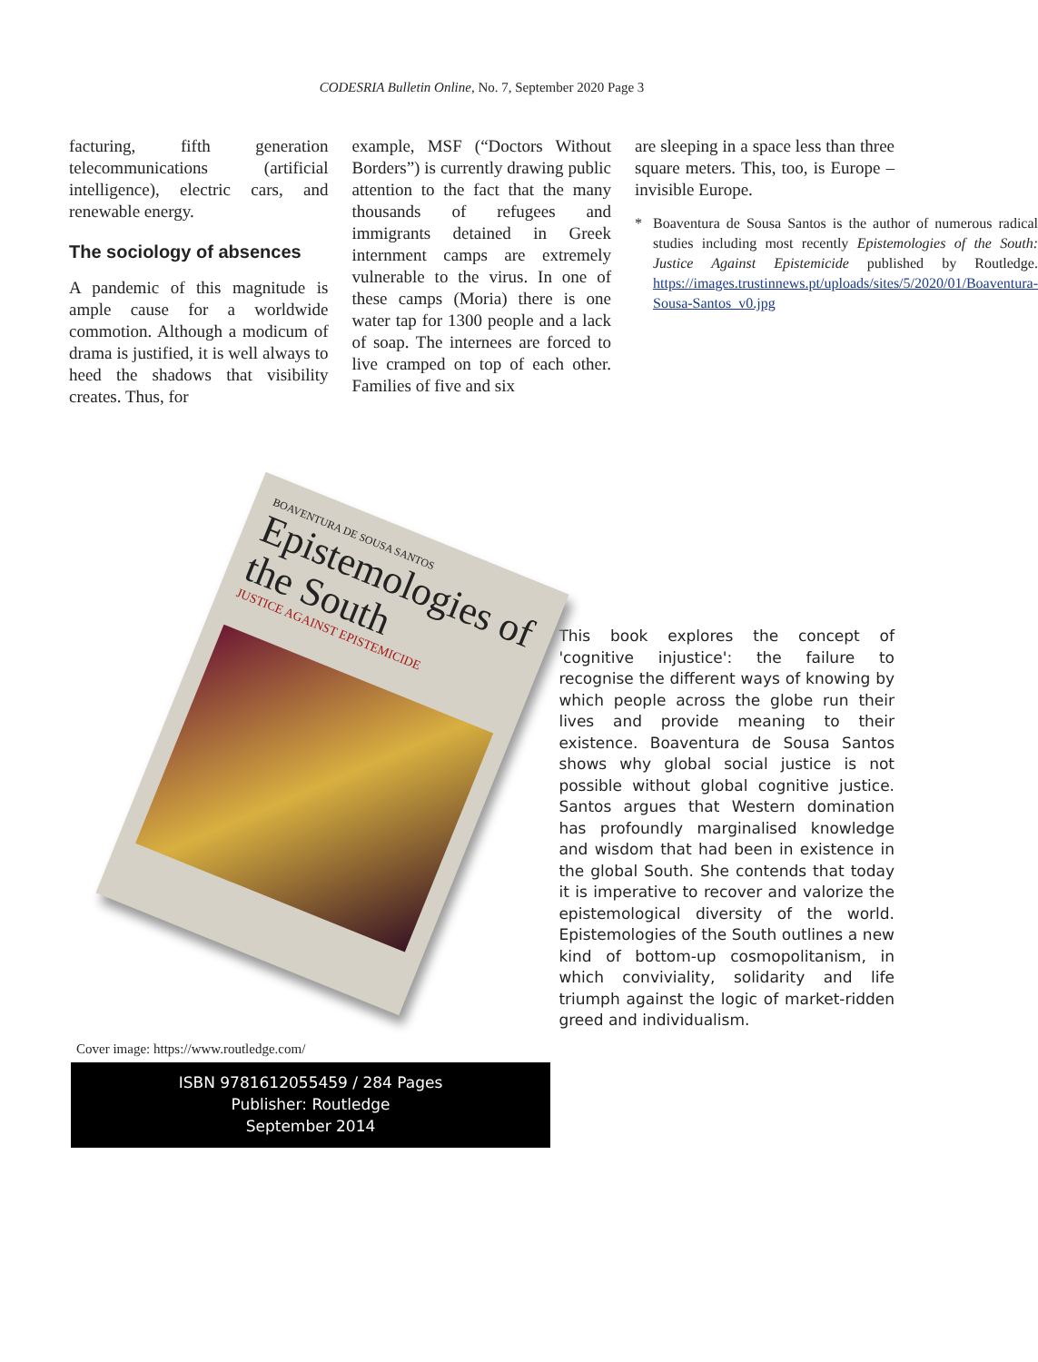CODESRIA Bulletin Online, No. 7, September 2020 Page 3
facturing, fifth generation telecommunications (artificial intelligence), electric cars, and renewable energy.
The sociology of absences
A pandemic of this magnitude is ample cause for a worldwide commotion. Although a modicum of drama is justified, it is well always to heed the shadows that visibility creates. Thus, for
example, MSF (“Doctors Without Borders”) is currently drawing public attention to the fact that the many thousands of refugees and immigrants detained in Greek internment camps are extremely vulnerable to the virus. In one of these camps (Moria) there is one water tap for 1300 people and a lack of soap. The internees are forced to live cramped on top of each other. Families of five and six
are sleeping in a space less than three square meters. This, too, is Europe – invisible Europe.
* Boaventura de Sousa Santos is the author of numerous radical studies including most recently Epistemologies of the South: Justice Against Epistemicide published by Routledge. https://images.trustinnews.pt/uploads/sites/5/2020/01/Boaventura-Sousa-Santos_v0.jpg
BOAVENTURA DE SOUSA SANTOS
Epistemologies of the South
JUSTICE AGAINST EPISTEMICIDE
This book explores the concept of 'cognitive injustice': the failure to recognise the different ways of knowing by which people across the globe run their lives and provide meaning to their existence. Boaventura de Sousa Santos shows why global social justice is not possible without global cognitive justice. Santos argues that Western domination has profoundly marginalised knowledge and wisdom that had been in existence in the global South. She contends that today it is imperative to recover and valorize the epistemological diversity of the world. Epistemologies of the South outlines a new kind of bottom-up cosmopolitanism, in which conviviality, solidarity and life triumph against the logic of market-ridden greed and individualism.
Cover image: https://www.routledge.com/
ISBN 9781612055459 / 284 Pages
Publisher: Routledge
September 2014